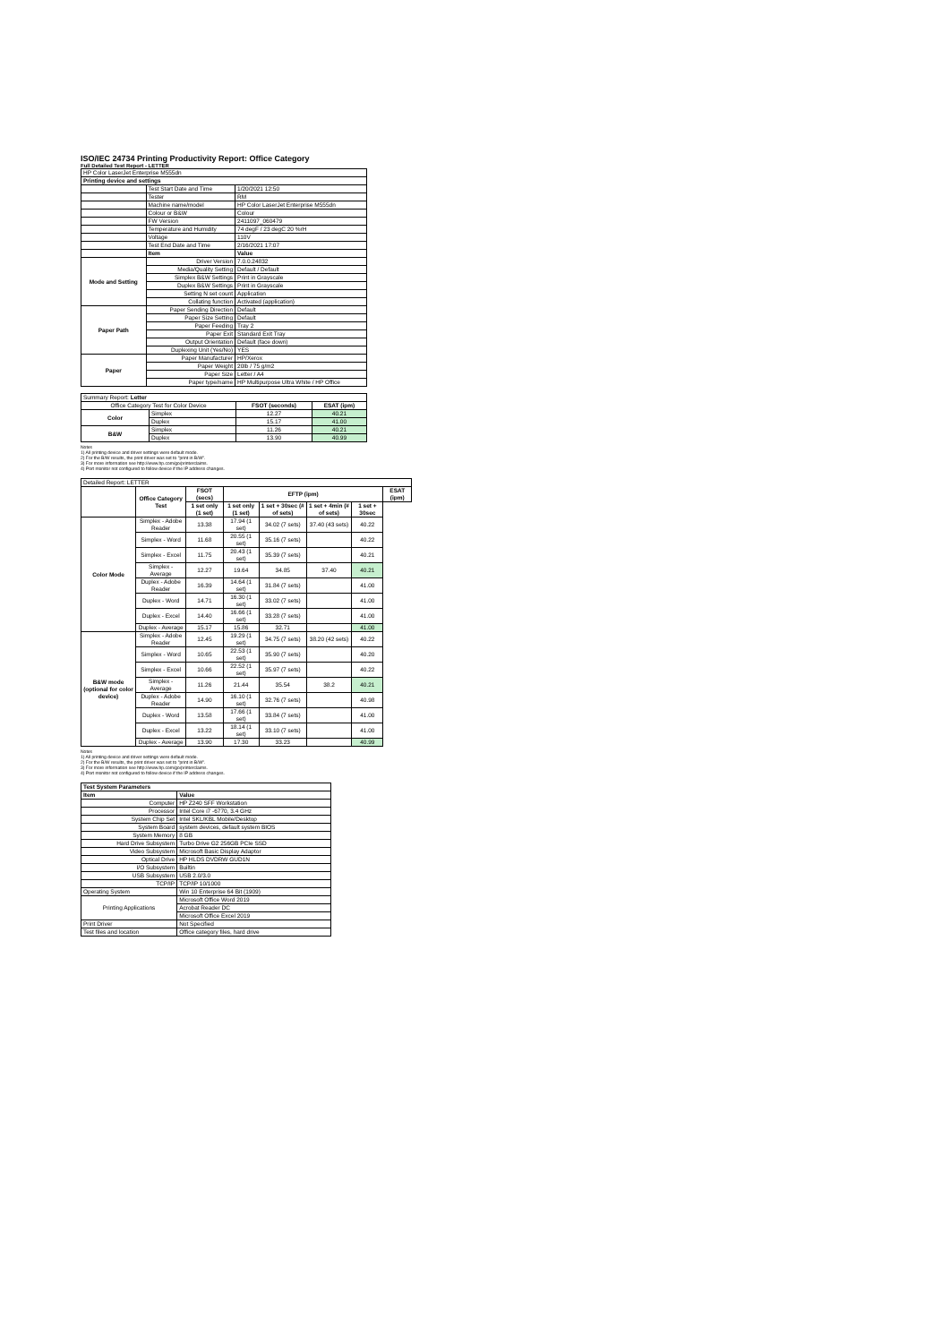ISO/IEC 24734 Printing Productivity Report: Office Category
Full Detailed Test Report - LETTER
| HP Color LaserJet Enterprise M555dn | | |
| Printing device and settings | | |
| | Test Start Date and Time | 1/20/2021 12:50 |
| | Tester | RM |
| | Machine name/model | HP Color LaserJet Enterprise M555dn |
| | Colour or B&W | Colour |
| | FW Version | 2411097_060479 |
| | Temperature and Humidity | 74 degF / 23 degC 20 %rH |
| | Voltage | 110V |
| | Test End Date and Time | 2/16/2021 17:07 |
| | Item | Value |
| Mode and Setting | Driver Version | 7.0.0.24832 |
| | Media/Quality Setting | Default / Default |
| | Simplex B&W Settings | Print in Grayscale |
| | Duplex B&W Settings | Print in Grayscale |
| | Setting N set count | Application |
| | Collating function | Activated (application) |
| Paper Path | Paper Sending Direction | Default |
| | Paper Size Setting | Default |
| | Paper Feeding | Tray 2 |
| | Paper Exit | Standard Exit Tray |
| | Output Orientation | Default (face down) |
| | Duplexing Unit (Yes/No) | YES |
| Paper | Paper Manufacturer | HP/Xerox |
| | Paper Weight | 20lb / 75 g/m2 |
| | Paper Size | Letter / A4 |
| | Paper type/name | HP Multipurpose Ultra White / HP Office |
| Summary Report: Letter | | | |
| Office Category Test for Color Device | | FSOT (seconds) | ESAT (ipm) |
| Color | Simplex | 12.27 | 40.21 |
| | Duplex | 15.17 | 41.00 |
| B&W | Simplex | 11.26 | 40.21 |
| | Duplex | 13.90 | 40.99 |
Notes
1) All printing device and driver settings were default mode.
2) For the B/W results, the print driver was set to "print in B/W".
3) For more information see http://www.hp.com/go/printerclaims.
4) Port monitor not configured to follow device if the IP address changes.
| Detailed Report: LETTER | | | | | | | |
| | Office Category Test | FSOT (secs) | EFTP (ipm) | | | | ESAT (ipm) |
| | | 1 set only (1 set) | 1 set only (1 set) | 1 set + 30sec (# of sets) | 1 set + 4min (# of sets) | 1 set + 30sec | |
| Color Mode | Simplex - Adobe Reader | 13.38 | 17.94 (1 set) | 34.02 (7 sets) | 37.40 (43 sets) | 40.22 | |
| | Simplex - Word | 11.68 | 20.55 (1 set) | 35.16 (7 sets) | | 40.22 | |
| | Simplex - Excel | 11.75 | 20.43 (1 set) | 35.39 (7 sets) | | 40.21 | |
| | Simplex - Average | 12.27 | 19.64 | 34.85 | 37.40 | 40.21 | |
| | Duplex - Adobe Reader | 16.39 | 14.64 (1 set) | 31.84 (7 sets) | | 41.00 | |
| | Duplex - Word | 14.71 | 16.30 (1 set) | 33.02 (7 sets) | | 41.00 | |
| | Duplex - Excel | 14.40 | 16.66 (1 set) | 33.28 (7 sets) | | 41.00 | |
| | Duplex - Average | 15.17 | 15.86 | 32.71 | | 41.00 | |
| B&W mode (optional for color device) | Simplex - Adobe Reader | 12.45 | 19.29 (1 set) | 34.75 (7 sets) | 38.20 (42 sets) | 40.22 | |
| | Simplex - Word | 10.65 | 22.53 (1 set) | 35.90 (7 sets) | | 40.20 | |
| | Simplex - Excel | 10.66 | 22.52 (1 set) | 35.97 (7 sets) | | 40.22 | |
| | Simplex - Average | 11.26 | 21.44 | 35.54 | 38.2 | 40.21 | |
| | Duplex - Adobe Reader | 14.90 | 16.10 (1 set) | 32.76 (7 sets) | | 40.98 | |
| | Duplex - Word | 13.58 | 17.66 (1 set) | 33.84 (7 sets) | | 41.00 | |
| | Duplex - Excel | 13.22 | 18.14 (1 set) | 33.10 (7 sets) | | 41.00 | |
| | Duplex - Average | 13.90 | 17.30 | 33.23 | | 40.99 | |
Notes
1) All printing device and driver settings were default mode.
2) For the B/W results, the print driver was set to "print in B/W".
3) For more information see http://www.hp.com/go/printerclaims.
4) Port monitor not configured to follow device if the IP address changes.
| Test System Parameters | |
| --- | --- |
| Item | Value |
| Computer | HP Z240 SFF Workstation |
| Processor | Intel Core i7 -6770, 3.4 GHz |
| System Chip Set | Intel SKL/KBL Mobile/Desktop |
| System Board | system devices, default system BIOS |
| System Memory | 8 GB |
| Hard Drive Subsystem | Turbo Drive G2 256GB PCIe SSD |
| Video Subsystem | Microsoft Basic Display Adaptor |
| Optical Drive | HP HLDS DVDRW GUD1N |
| I/O Subsystem | Builtin |
| USB Subsystem | USB 2.0/3.0 |
| TCP/IP | TCP/IP 10/1000 |
| Operating System | Win 10 Enterprise 64 Bit (1909) |
| Printing Applications | Microsoft Office Word 2019 |
| | Acrobat Reader DC |
| | Microsoft Office Excel 2019 |
| Print Driver | Not Specified |
| Test files and location | Office category files, hard drive |